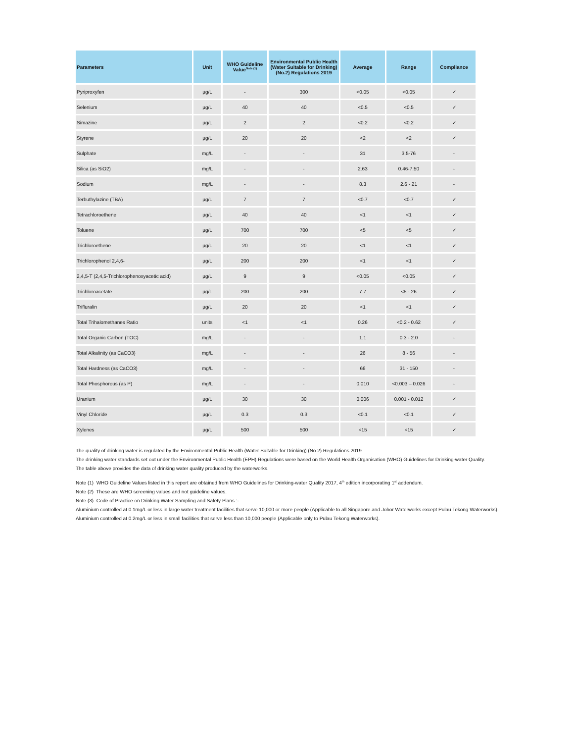| Parameters | Unit | WHO Guideline Value<sup>Note (1)</sup> | Environmental Public Health (Water Suitable for Drinking) (No.2) Regulations 2019 | Average | Range | Compliance |
| --- | --- | --- | --- | --- | --- | --- |
| Pyriproxyfen | µg/L | - | 300 | <0.05 | <0.05 | ✓ |
| Selenium | µg/L | 40 | 40 | <0.5 | <0.5 | ✓ |
| Simazine | µg/L | 2 | 2 | <0.2 | <0.2 | ✓ |
| Styrene | µg/L | 20 | 20 | <2 | <2 | ✓ |
| Sulphate | mg/L | - | - | 31 | 3.5-76 | - |
| Silica (as SiO2) | mg/L | - | - | 2.63 | 0.46-7.50 | - |
| Sodium | mg/L | - | - | 8.3 | 2.6 - 21 | - |
| Terbuthylazine (TBA) | µg/L | 7 | 7 | <0.7 | <0.7 | ✓ |
| Tetrachloroethene | µg/L | 40 | 40 | <1 | <1 | ✓ |
| Toluene | µg/L | 700 | 700 | <5 | <5 | ✓ |
| Trichloroethene | µg/L | 20 | 20 | <1 | <1 | ✓ |
| Trichlorophenol 2,4,6- | µg/L | 200 | 200 | <1 | <1 | ✓ |
| 2,4,5-T (2,4,5-Trichlorophenoxyacetic acid) | µg/L | 9 | 9 | <0.05 | <0.05 | ✓ |
| Trichloroacetate | µg/L | 200 | 200 | 7.7 | <5 - 26 | ✓ |
| Trifluralin | µg/L | 20 | 20 | <1 | <1 | ✓ |
| Total Trihalomethanes Ratio | units | <1 | <1 | 0.26 | <0.2 - 0.62 | ✓ |
| Total Organic Carbon (TOC) | mg/L | - | - | 1.1 | 0.3 - 2.0 | - |
| Total Alkalinity (as CaCO3) | mg/L | - | - | 26 | 8 - 56 | - |
| Total Hardness (as CaCO3) | mg/L | - | - | 66 | 31 - 150 | - |
| Total Phosphorous (as P) | mg/L | - | - | 0.010 | <0.003 – 0.026 | - |
| Uranium | µg/L | 30 | 30 | 0.006 | 0.001 - 0.012 | ✓ |
| Vinyl Chloride | µg/L | 0.3 | 0.3 | <0.1 | <0.1 | ✓ |
| Xylenes | µg/L | 500 | 500 | <15 | <15 | ✓ |
The quality of drinking water is regulated by the Environmental Public Health (Water Suitable for Drinking) (No.2) Regulations 2019.
The drinking water standards set out under the Environmental Public Health (EPH) Regulations were based on the World Health Organisation (WHO) Guidelines for Drinking-water Quality.
The table above provides the data of drinking water quality produced by the waterworks.
Note (1) WHO Guideline Values listed in this report are obtained from WHO Guidelines for Drinking-water Quality 2017, 4<sup>th</sup> edition incorporating 1<sup>st</sup> addendum.
Note (2) These are WHO screening values and not guideline values.
Note (3) Code of Practice on Drinking Water Sampling and Safety Plans :-
Aluminium controlled at 0.1mg/L or less in large water treatment facilities that serve 10,000 or more people (Applicable to all Singapore and Johor Waterworks except Pulau Tekong Waterworks).
Aluminium controlled at 0.2mg/L or less in small facilities that serve less than 10,000 people (Applicable only to Pulau Tekong Waterworks).